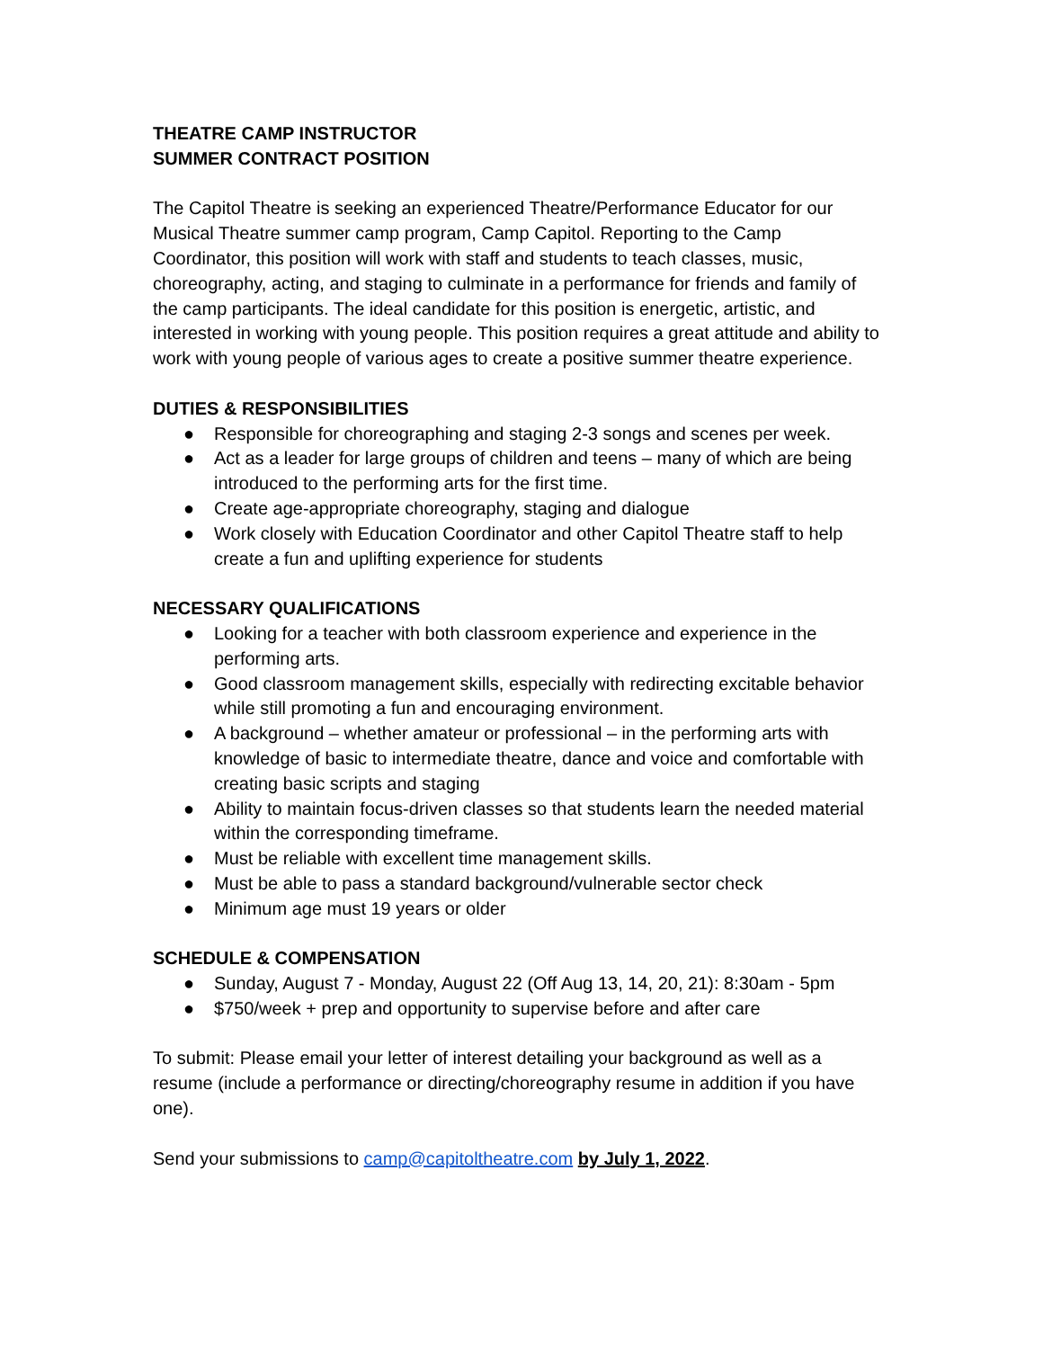THEATRE CAMP INSTRUCTOR
SUMMER CONTRACT POSITION
The Capitol Theatre is seeking an experienced Theatre/Performance Educator for our Musical Theatre summer camp program, Camp Capitol. Reporting to the Camp Coordinator, this position will work with staff and students to teach classes, music, choreography, acting, and staging to culminate in a performance for friends and family of the camp participants. The ideal candidate for this position is energetic, artistic, and interested in working with young people. This position requires a great attitude and ability to work with young people of various ages to create a positive summer theatre experience.
DUTIES & RESPONSIBILITIES
● Responsible for choreographing and staging 2-3 songs and scenes per week.
● Act as a leader for large groups of children and teens – many of which are being introduced to the performing arts for the first time.
● Create age-appropriate choreography, staging and dialogue
● Work closely with Education Coordinator and other Capitol Theatre staff to help create a fun and uplifting experience for students
NECESSARY QUALIFICATIONS
● Looking for a teacher with both classroom experience and experience in the performing arts.
● Good classroom management skills, especially with redirecting excitable behavior while still promoting a fun and encouraging environment.
● A background – whether amateur or professional – in the performing arts with knowledge of basic to intermediate theatre, dance and voice and comfortable with creating basic scripts and staging
● Ability to maintain focus-driven classes so that students learn the needed material within the corresponding timeframe.
● Must be reliable with excellent time management skills.
● Must be able to pass a standard background/vulnerable sector check
● Minimum age must 19 years or older
SCHEDULE & COMPENSATION
● Sunday, August 7 - Monday, August 22 (Off Aug 13, 14, 20, 21): 8:30am - 5pm
● $750/week + prep and opportunity to supervise before and after care
To submit: Please email your letter of interest detailing your background as well as a resume (include a performance or directing/choreography resume in addition if you have one).
Send your submissions to camp@capitoltheatre.com by July 1, 2022.